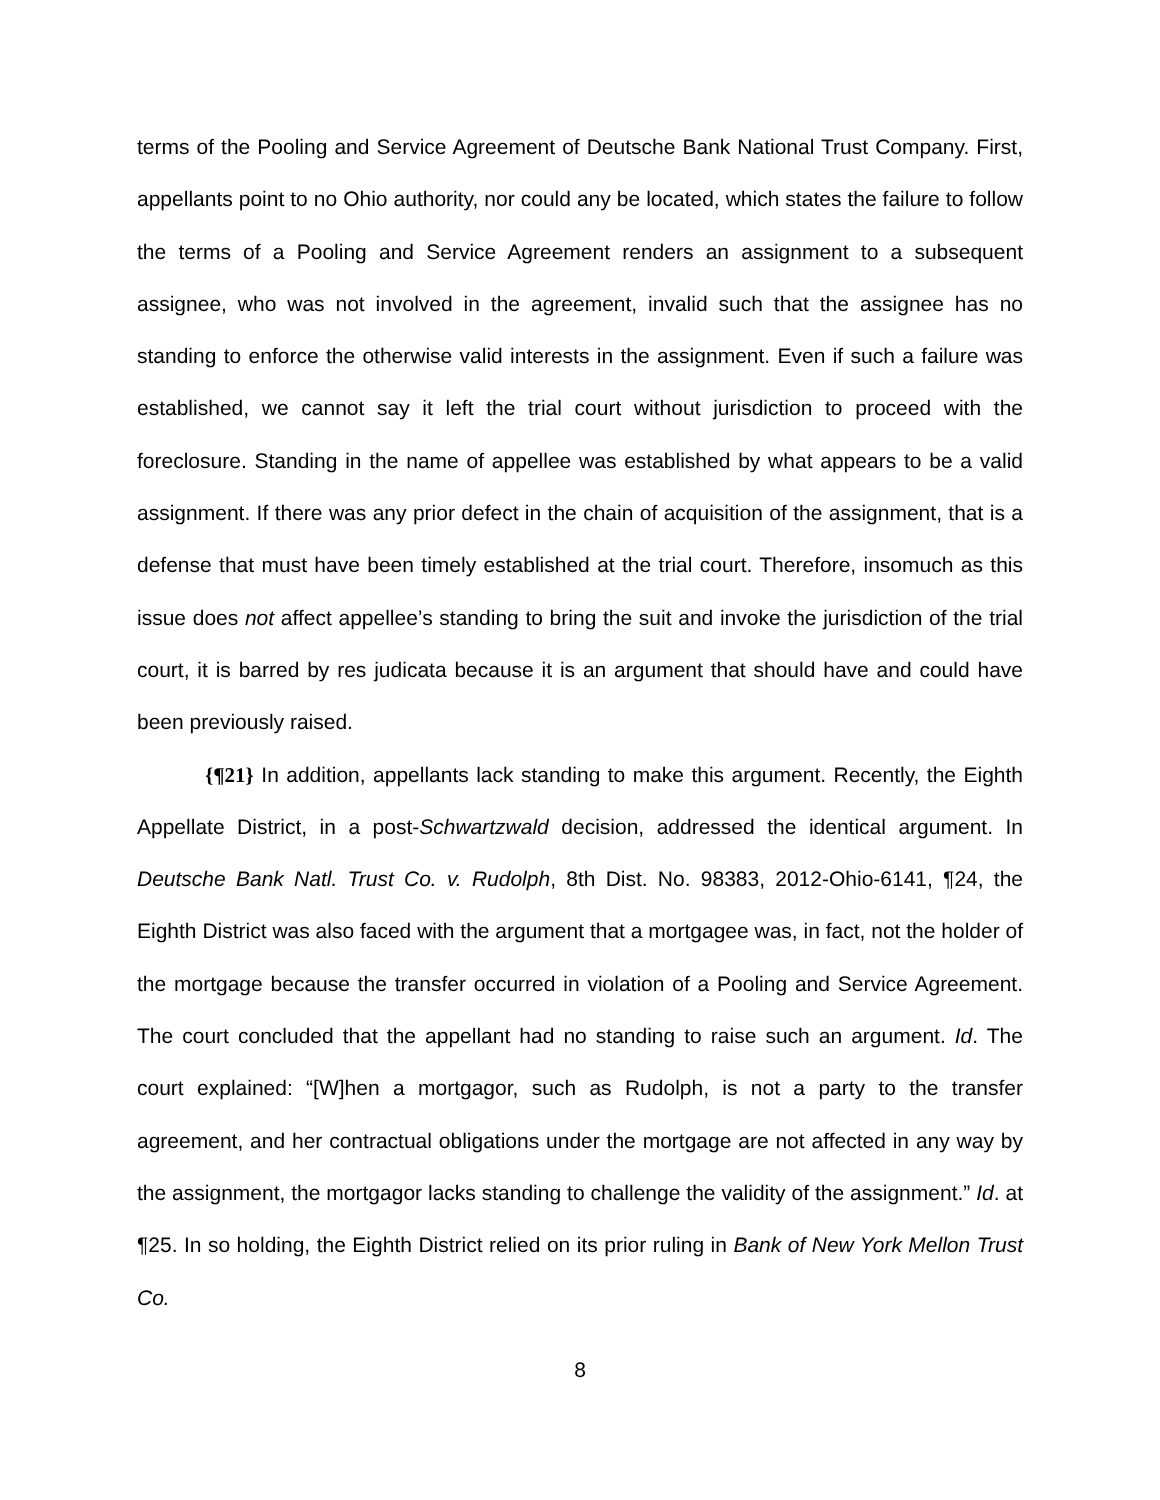terms of the Pooling and Service Agreement of Deutsche Bank National Trust Company. First, appellants point to no Ohio authority, nor could any be located, which states the failure to follow the terms of a Pooling and Service Agreement renders an assignment to a subsequent assignee, who was not involved in the agreement, invalid such that the assignee has no standing to enforce the otherwise valid interests in the assignment. Even if such a failure was established, we cannot say it left the trial court without jurisdiction to proceed with the foreclosure. Standing in the name of appellee was established by what appears to be a valid assignment. If there was any prior defect in the chain of acquisition of the assignment, that is a defense that must have been timely established at the trial court. Therefore, insomuch as this issue does not affect appellee’s standing to bring the suit and invoke the jurisdiction of the trial court, it is barred by res judicata because it is an argument that should have and could have been previously raised.
{¶21} In addition, appellants lack standing to make this argument. Recently, the Eighth Appellate District, in a post-Schwartzwald decision, addressed the identical argument. In Deutsche Bank Natl. Trust Co. v. Rudolph, 8th Dist. No. 98383, 2012-Ohio-6141, ¶24, the Eighth District was also faced with the argument that a mortgagee was, in fact, not the holder of the mortgage because the transfer occurred in violation of a Pooling and Service Agreement. The court concluded that the appellant had no standing to raise such an argument. Id. The court explained: “[W]hen a mortgagor, such as Rudolph, is not a party to the transfer agreement, and her contractual obligations under the mortgage are not affected in any way by the assignment, the mortgagor lacks standing to challenge the validity of the assignment.” Id. at ¶25. In so holding, the Eighth District relied on its prior ruling in Bank of New York Mellon Trust Co.
8